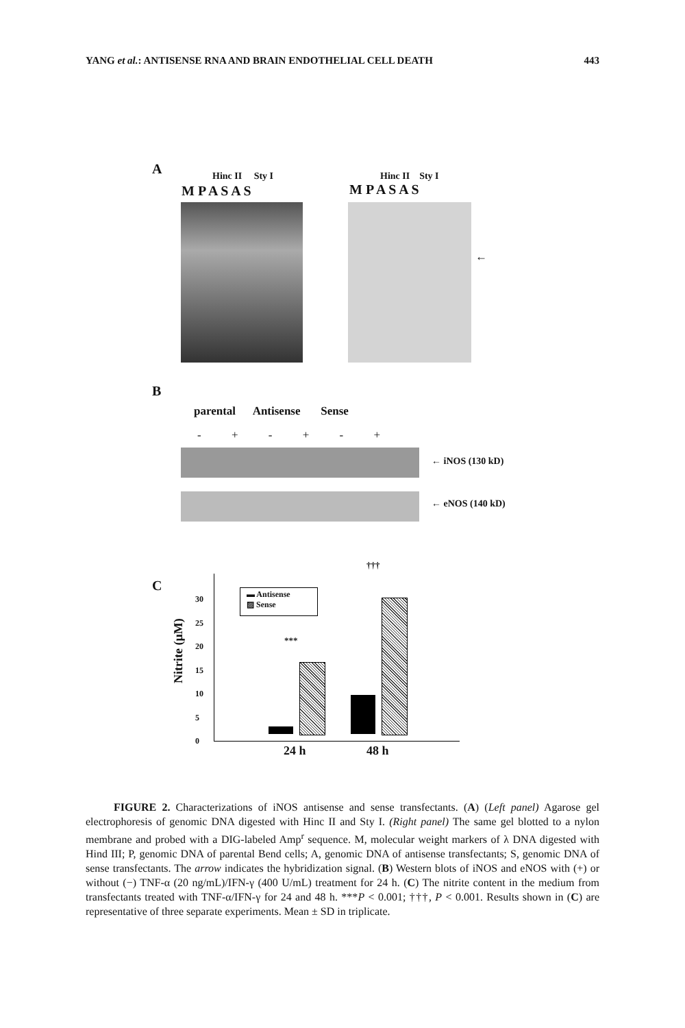YANG et al.: ANTISENSE RNA AND BRAIN ENDOTHELIAL CELL DEATH 443
A Hinc II Sty I
M P A S A S
Hinc II Sty I
M P A S A S
←
B
parental Antisense Sense
- + - + - +
← iNOS (130 kD)
← eNOS (140 kD)
C
Nitrite (μM)
30
25
20
15
10
5
0
▬ Antisense
▨ Sense
***
†††
24 h 48 h
FIGURE 2. Characterizations of iNOS antisense and sense transfectants. (A) (Left panel) Agarose gel electrophoresis of genomic DNA digested with Hinc II and Sty I. (Right panel) The same gel blotted to a nylon membrane and probed with a DIG-labeled Amp<sup>r</sup> sequence. M, molecular weight markers of λ DNA digested with Hind III; P, genomic DNA of parental Bend cells; A, genomic DNA of antisense transfectants; S, genomic DNA of sense transfectants. The arrow indicates the hybridization signal. (B) Western blots of iNOS and eNOS with (+) or without (−) TNF-α (20 ng/mL)/IFN-γ (400 U/mL) treatment for 24 h. (C) The nitrite content in the medium from transfectants treated with TNF-α/IFN-γ for 24 and 48 h. ***P < 0.001; †††, P < 0.001. Results shown in (C) are representative of three separate experiments. Mean ± SD in triplicate.